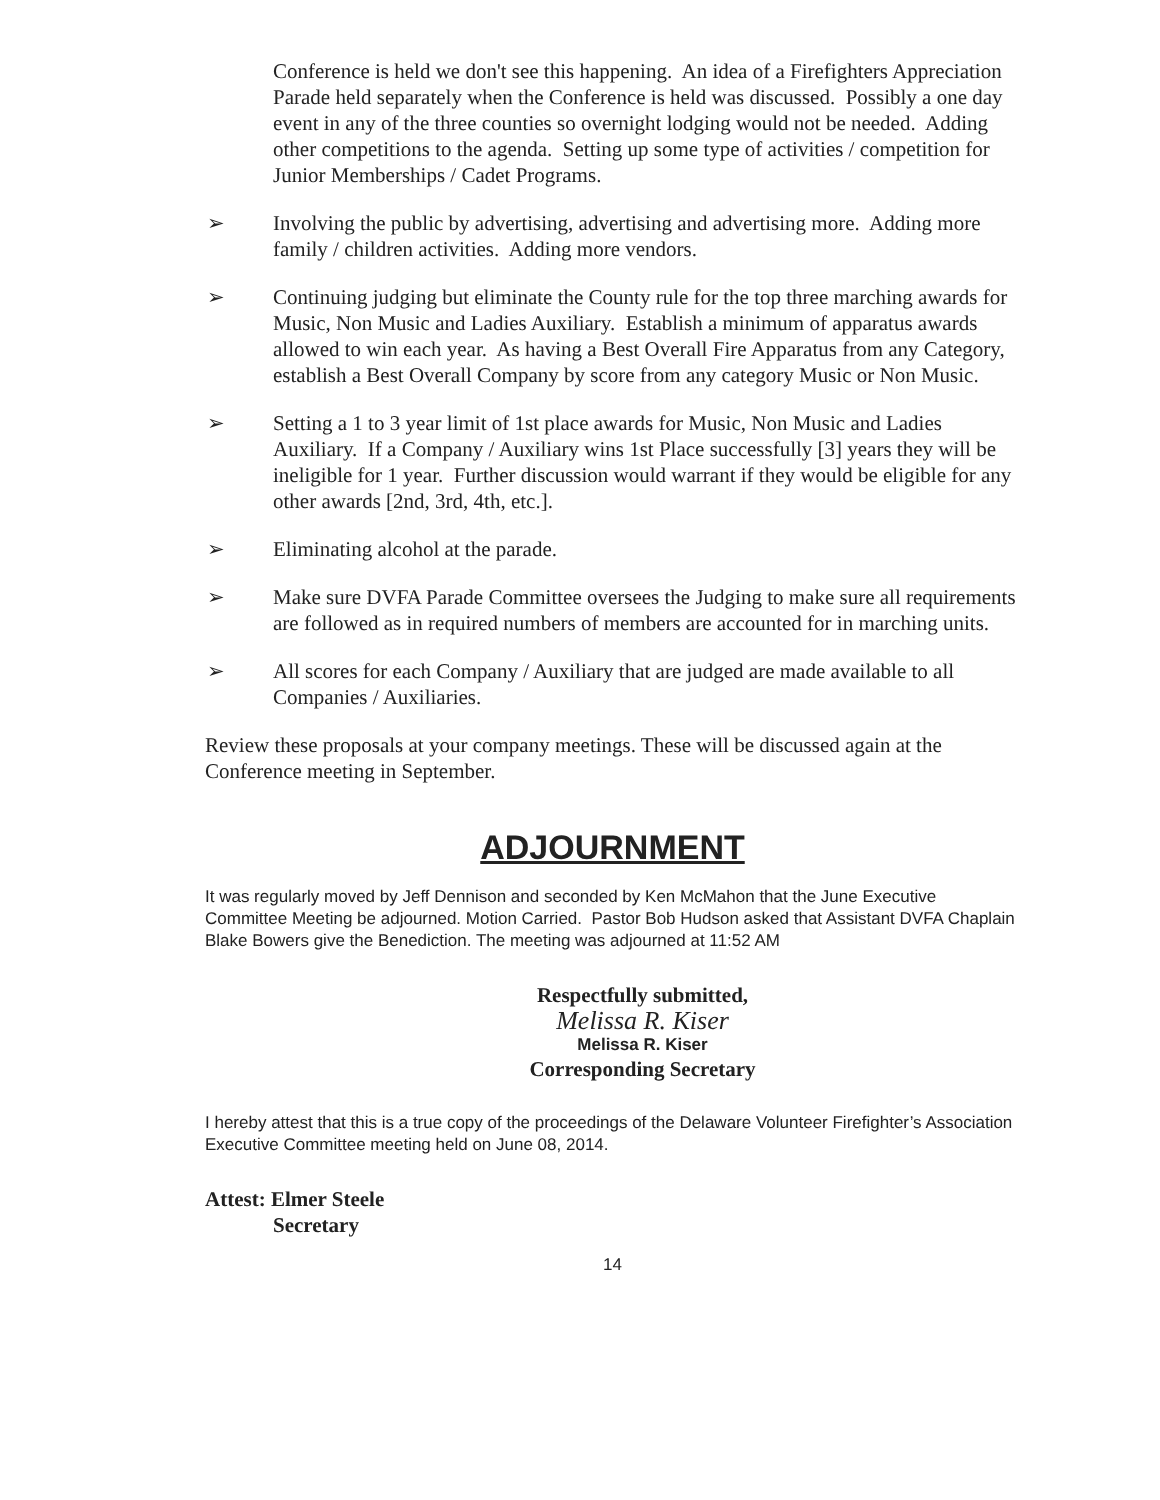Conference is held we don't see this happening. An idea of a Firefighters Appreciation Parade held separately when the Conference is held was discussed. Possibly a one day event in any of the three counties so overnight lodging would not be needed. Adding other competitions to the agenda. Setting up some type of activities / competition for Junior Memberships / Cadet Programs.
➢ Involving the public by advertising, advertising and advertising more. Adding more family / children activities. Adding more vendors.
➢ Continuing judging but eliminate the County rule for the top three marching awards for Music, Non Music and Ladies Auxiliary. Establish a minimum of apparatus awards allowed to win each year. As having a Best Overall Fire Apparatus from any Category, establish a Best Overall Company by score from any category Music or Non Music.
➢ Setting a 1 to 3 year limit of 1st place awards for Music, Non Music and Ladies Auxiliary. If a Company / Auxiliary wins 1st Place successfully [3] years they will be ineligible for 1 year. Further discussion would warrant if they would be eligible for any other awards [2nd, 3rd, 4th, etc.].
➢ Eliminating alcohol at the parade.
➢ Make sure DVFA Parade Committee oversees the Judging to make sure all requirements are followed as in required numbers of members are accounted for in marching units.
➢ All scores for each Company / Auxiliary that are judged are made available to all Companies / Auxiliaries.
Review these proposals at your company meetings. These will be discussed again at the Conference meeting in September.
ADJOURNMENT
It was regularly moved by Jeff Dennison and seconded by Ken McMahon that the June Executive Committee Meeting be adjourned. Motion Carried. Pastor Bob Hudson asked that Assistant DVFA Chaplain Blake Bowers give the Benediction. The meeting was adjourned at 11:52 AM
Respectfully submitted,
Melissa R. Kiser
Melissa R. Kiser
Corresponding Secretary
I hereby attest that this is a true copy of the proceedings of the Delaware Volunteer Firefighter’s Association Executive Committee meeting held on June 08, 2014.
Attest: Elmer Steele
Secretary
14